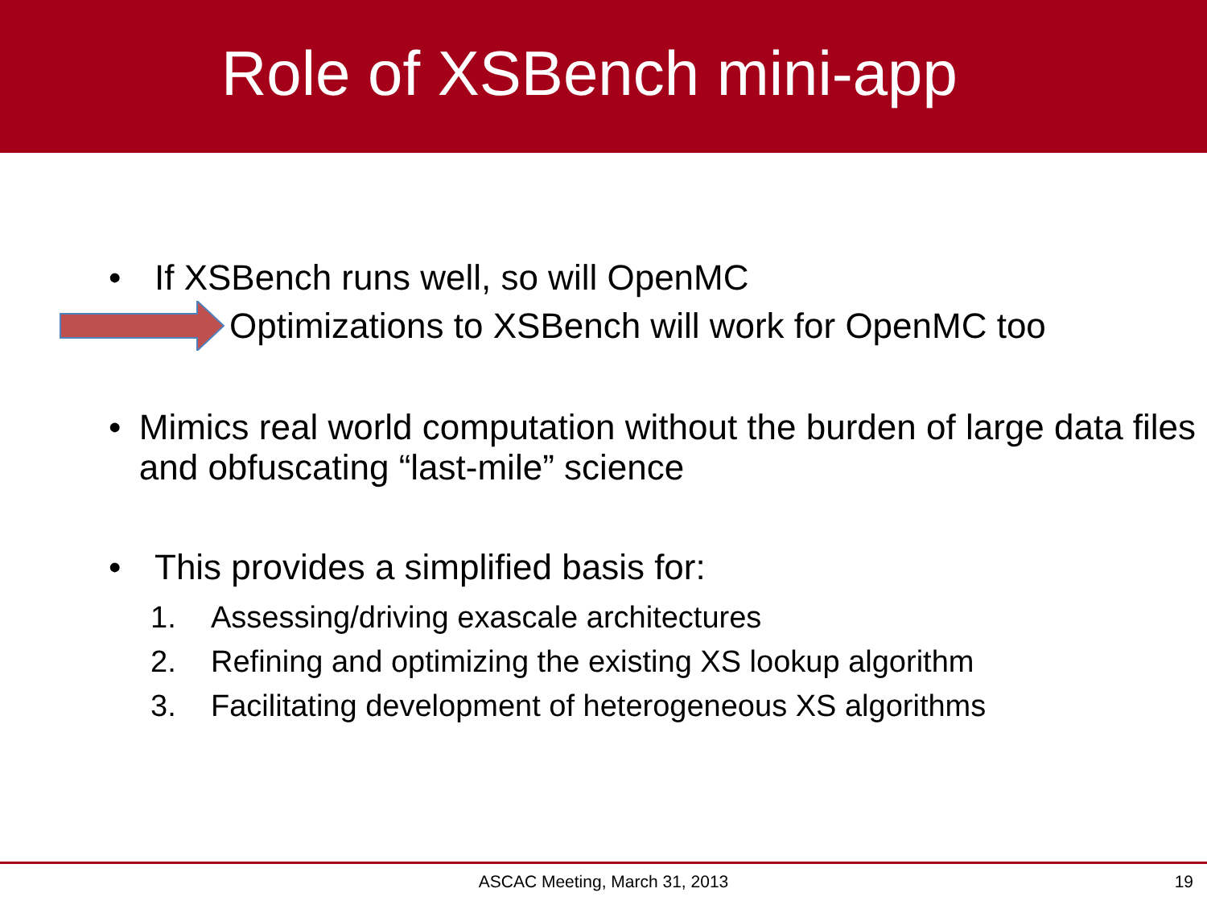Role of XSBench mini-app
• If XSBench runs well, so will OpenMC
Optimizations to XSBench will work for OpenMC too
• Mimics real world computation without the burden of large data files and obfuscating “last-mile” science
• This provides a simplified basis for:
1. Assessing/driving exascale architectures
2. Refining and optimizing the existing XS lookup algorithm
3. Facilitating development of heterogeneous XS algorithms
ASCAC Meeting, March 31, 2013 19